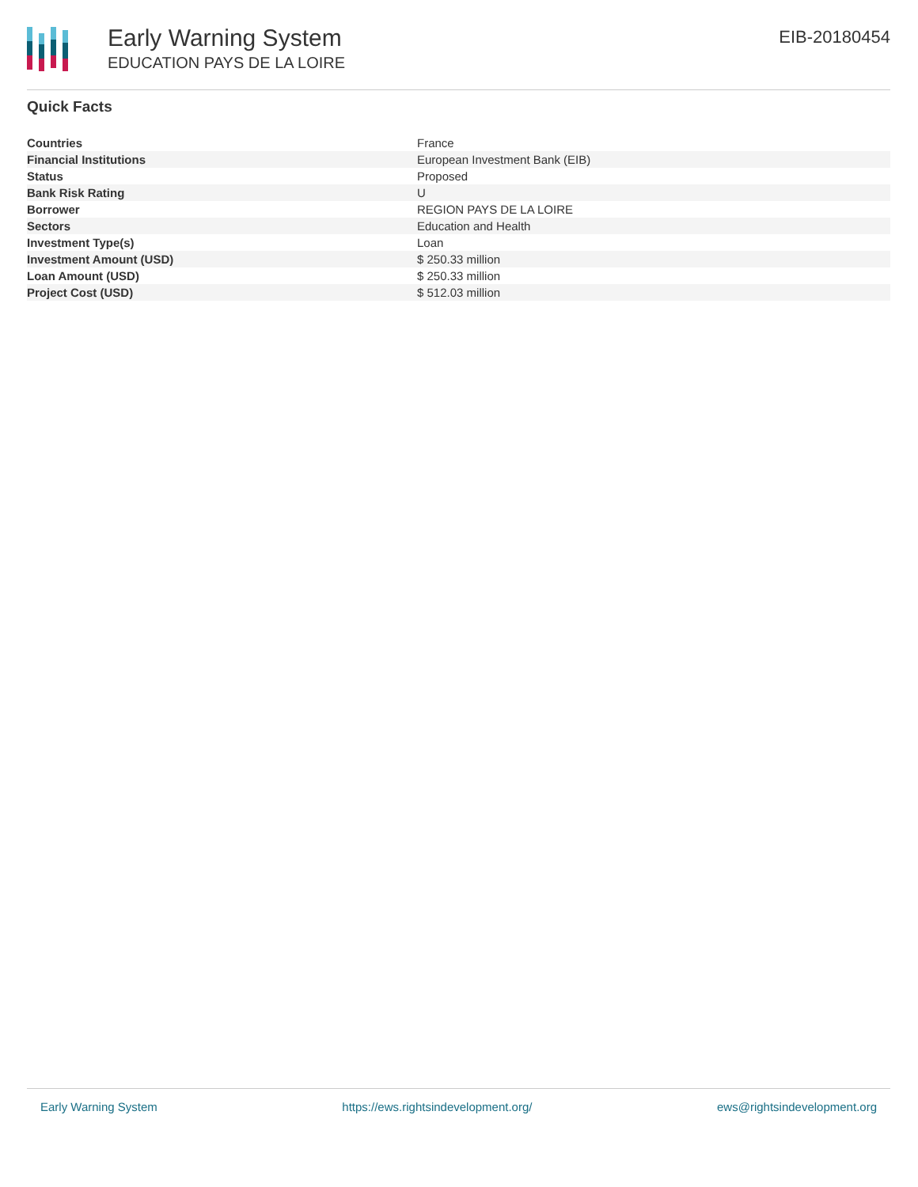Early Warning System
EDUCATION PAYS DE LA LOIRE
EIB-20180454
Quick Facts
| Countries | France |
| Financial Institutions | European Investment Bank (EIB) |
| Status | Proposed |
| Bank Risk Rating | U |
| Borrower | REGION PAYS DE LA LOIRE |
| Sectors | Education and Health |
| Investment Type(s) | Loan |
| Investment Amount (USD) | $ 250.33 million |
| Loan Amount (USD) | $ 250.33 million |
| Project Cost (USD) | $ 512.03 million |
Early Warning System https://ews.rightsindevelopment.org/ ews@rightsindevelopment.org